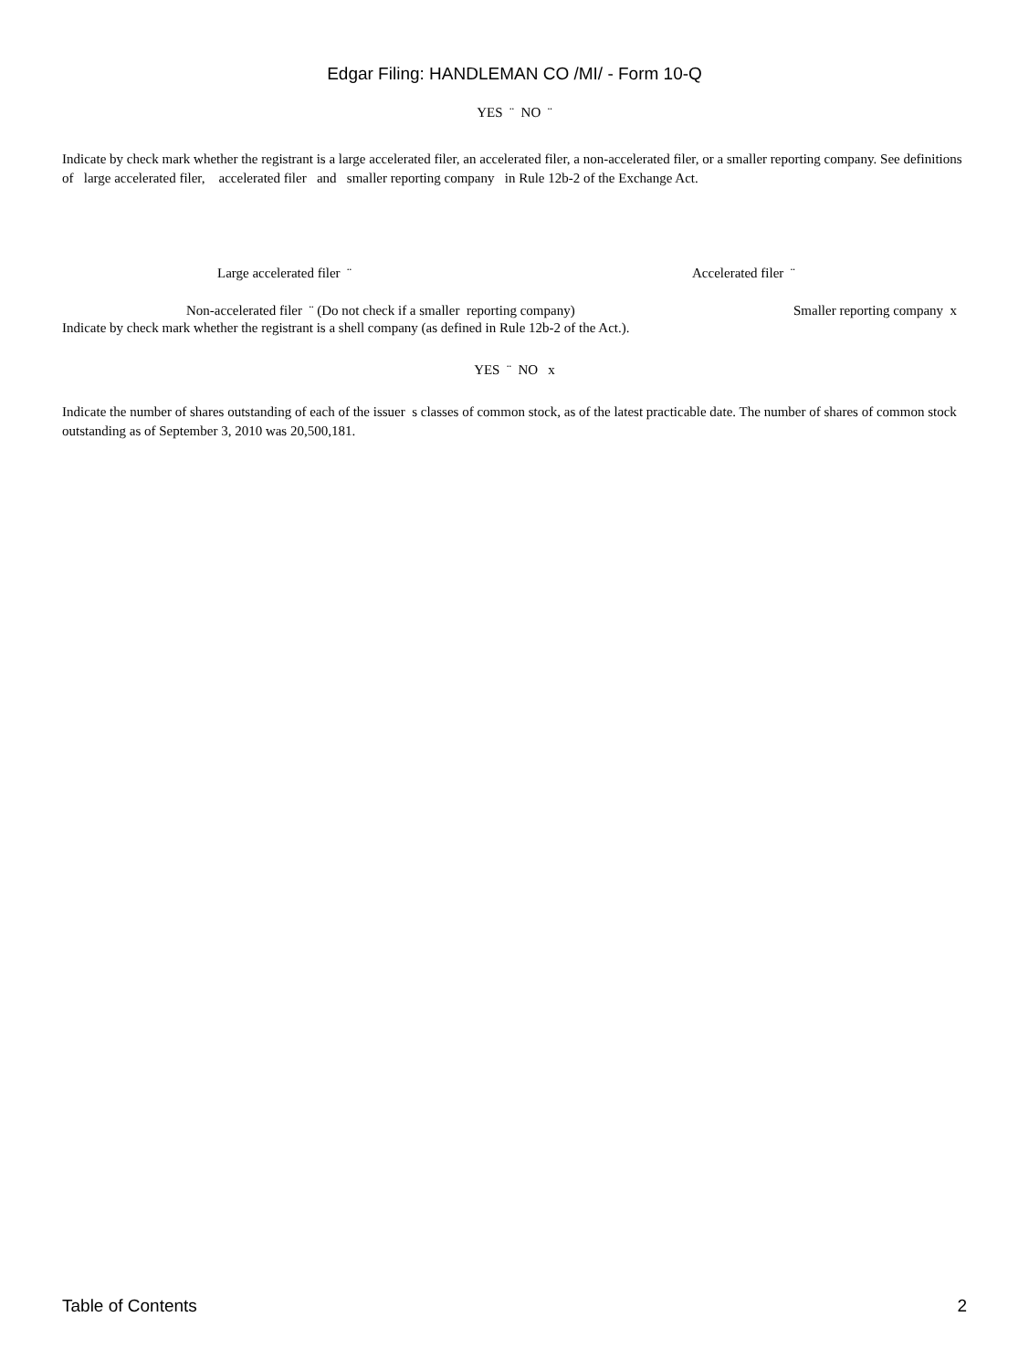Edgar Filing: HANDLEMAN CO /MI/ - Form 10-Q
YES ¨ NO ¨
Indicate by check mark whether the registrant is a large accelerated filer, an accelerated filer, a non-accelerated filer, or a smaller reporting company. See definitions of large accelerated filer, accelerated filer and smaller reporting company in Rule 12b-2 of the Exchange Act.
Large accelerated filer ¨ Accelerated filer ¨
Non-accelerated filer ¨ (Do not check if a smaller reporting company) Smaller reporting company x
Indicate by check mark whether the registrant is a shell company (as defined in Rule 12b-2 of the Act.).
YES ¨ NO x
Indicate the number of shares outstanding of each of the issuer s classes of common stock, as of the latest practicable date. The number of shares of common stock outstanding as of September 3, 2010 was 20,500,181.
Table of Contents 2